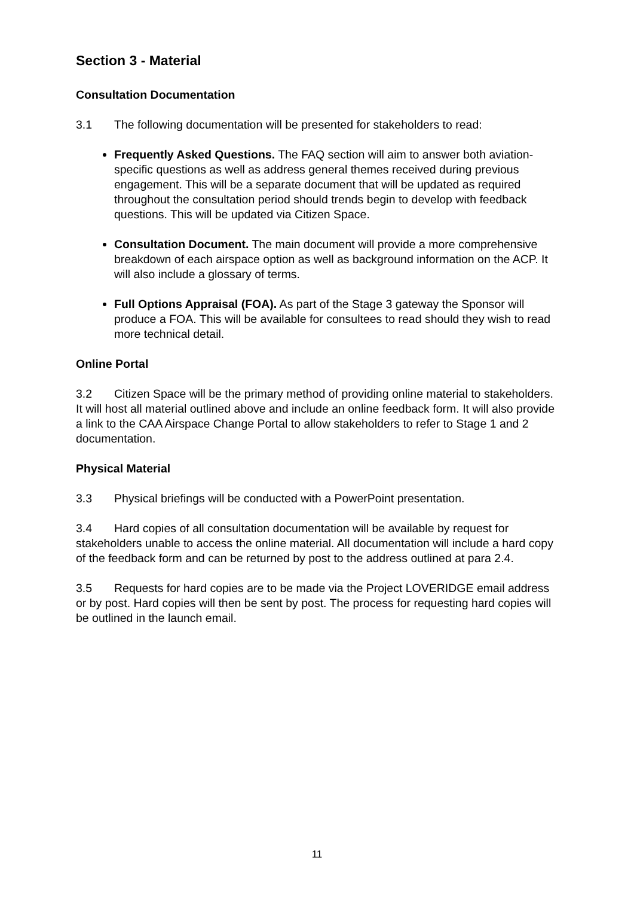Section 3 - Material
Consultation Documentation
3.1 The following documentation will be presented for stakeholders to read:
Frequently Asked Questions. The FAQ section will aim to answer both aviation-specific questions as well as address general themes received during previous engagement. This will be a separate document that will be updated as required throughout the consultation period should trends begin to develop with feedback questions. This will be updated via Citizen Space.
Consultation Document. The main document will provide a more comprehensive breakdown of each airspace option as well as background information on the ACP. It will also include a glossary of terms.
Full Options Appraisal (FOA). As part of the Stage 3 gateway the Sponsor will produce a FOA. This will be available for consultees to read should they wish to read more technical detail.
Online Portal
3.2 Citizen Space will be the primary method of providing online material to stakeholders. It will host all material outlined above and include an online feedback form. It will also provide a link to the CAA Airspace Change Portal to allow stakeholders to refer to Stage 1 and 2 documentation.
Physical Material
3.3 Physical briefings will be conducted with a PowerPoint presentation.
3.4 Hard copies of all consultation documentation will be available by request for stakeholders unable to access the online material. All documentation will include a hard copy of the feedback form and can be returned by post to the address outlined at para 2.4.
3.5 Requests for hard copies are to be made via the Project LOVERIDGE email address or by post. Hard copies will then be sent by post. The process for requesting hard copies will be outlined in the launch email.
11